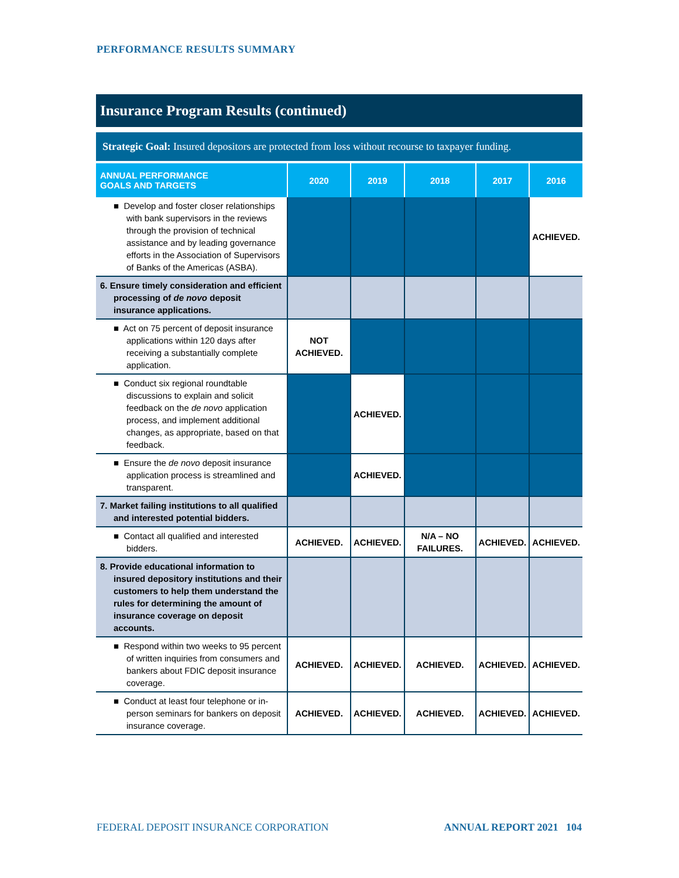PERFORMANCE RESULTS SUMMARY
Insurance Program Results (continued)
Strategic Goal: Insured depositors are protected from loss without recourse to taxpayer funding.
| ANNUAL PERFORMANCE GOALS AND TARGETS | 2020 | 2019 | 2018 | 2017 | 2016 |
| --- | --- | --- | --- | --- | --- |
| ■ Develop and foster closer relationships with bank supervisors in the reviews through the provision of technical assistance and by leading governance efforts in the Association of Supervisors of Banks of the Americas (ASBA). | | | | | ACHIEVED. |
| 6. Ensure timely consideration and efficient processing of de novo deposit insurance applications. | | | | | |
| ■ Act on 75 percent of deposit insurance applications within 120 days after receiving a substantially complete application. | NOT ACHIEVED. | | | | |
| ■ Conduct six regional roundtable discussions to explain and solicit feedback on the de novo application process, and implement additional changes, as appropriate, based on that feedback. | | ACHIEVED. | | | |
| ■ Ensure the de novo deposit insurance application process is streamlined and transparent. | | ACHIEVED. | | | |
| 7. Market failing institutions to all qualified and interested potential bidders. | | | | | |
| ■ Contact all qualified and interested bidders. | ACHIEVED. | ACHIEVED. | N/A – NO FAILURES. | ACHIEVED. | ACHIEVED. |
| 8. Provide educational information to insured depository institutions and their customers to help them understand the rules for determining the amount of insurance coverage on deposit accounts. | | | | | |
| ■ Respond within two weeks to 95 percent of written inquiries from consumers and bankers about FDIC deposit insurance coverage. | ACHIEVED. | ACHIEVED. | ACHIEVED. | ACHIEVED. | ACHIEVED. |
| ■ Conduct at least four telephone or in-person seminars for bankers on deposit insurance coverage. | ACHIEVED. | ACHIEVED. | ACHIEVED. | ACHIEVED. | ACHIEVED. |
FEDERAL DEPOSIT INSURANCE CORPORATION
ANNUAL REPORT 2021 104